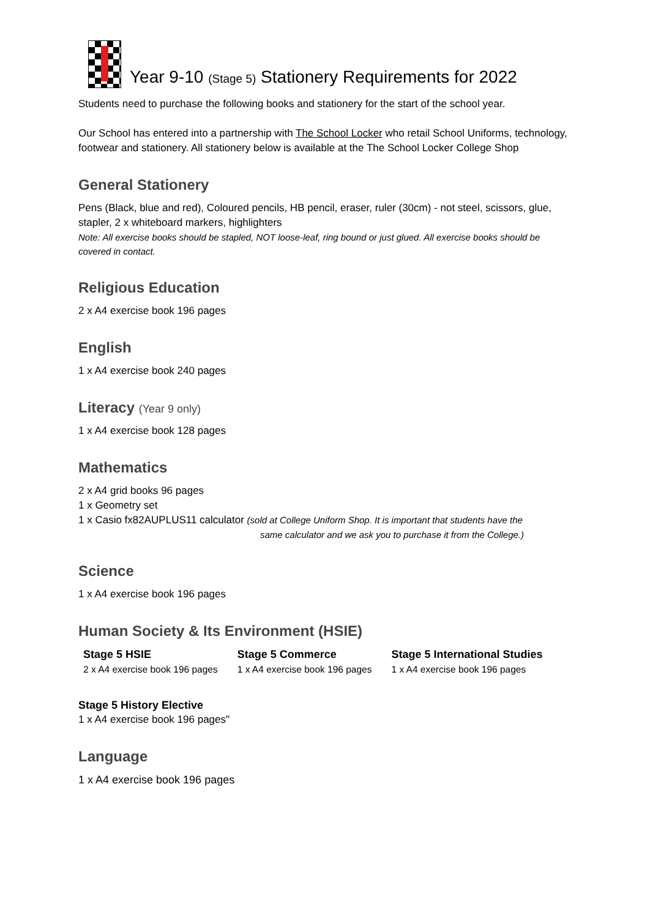Year 9-10 (Stage 5) Stationery Requirements for 2022
Students need to purchase the following books and stationery for the start of the school year.
Our School has entered into a partnership with The School Locker who retail School Uniforms, technology, footwear and stationery. All stationery below is available at the The School Locker College Shop
General Stationery
Pens (Black, blue and red), Coloured pencils, HB pencil, eraser, ruler (30cm) - not steel, scissors, glue, stapler, 2 x whiteboard markers, highlighters
Note: All exercise books should be stapled, NOT loose-leaf, ring bound or just glued. All exercise books should be covered in contact.
Religious Education
2 x A4 exercise book 196 pages
English
1 x A4 exercise book 240 pages
Literacy (Year 9 only)
1 x A4 exercise book 128 pages
Mathematics
2 x A4 grid books 96 pages
1 x Geometry set
1 x Casio fx82AUPLUS11 calculator (sold at College Uniform Shop. It is important that students have the
same calculator and we ask you to purchase it from the College.)
Science
1 x A4 exercise book 196 pages
Human Society & Its Environment (HSIE)
| Stage 5 HSIE 2 x A4 exercise book 196 pages | Stage 5 Commerce 1 x A4 exercise book 196 pages | Stage 5 International Studies 1 x A4 exercise book 196 pages |
Stage 5 History Elective
1 x A4 exercise book 196 pages"
Language
1 x A4 exercise book 196 pages